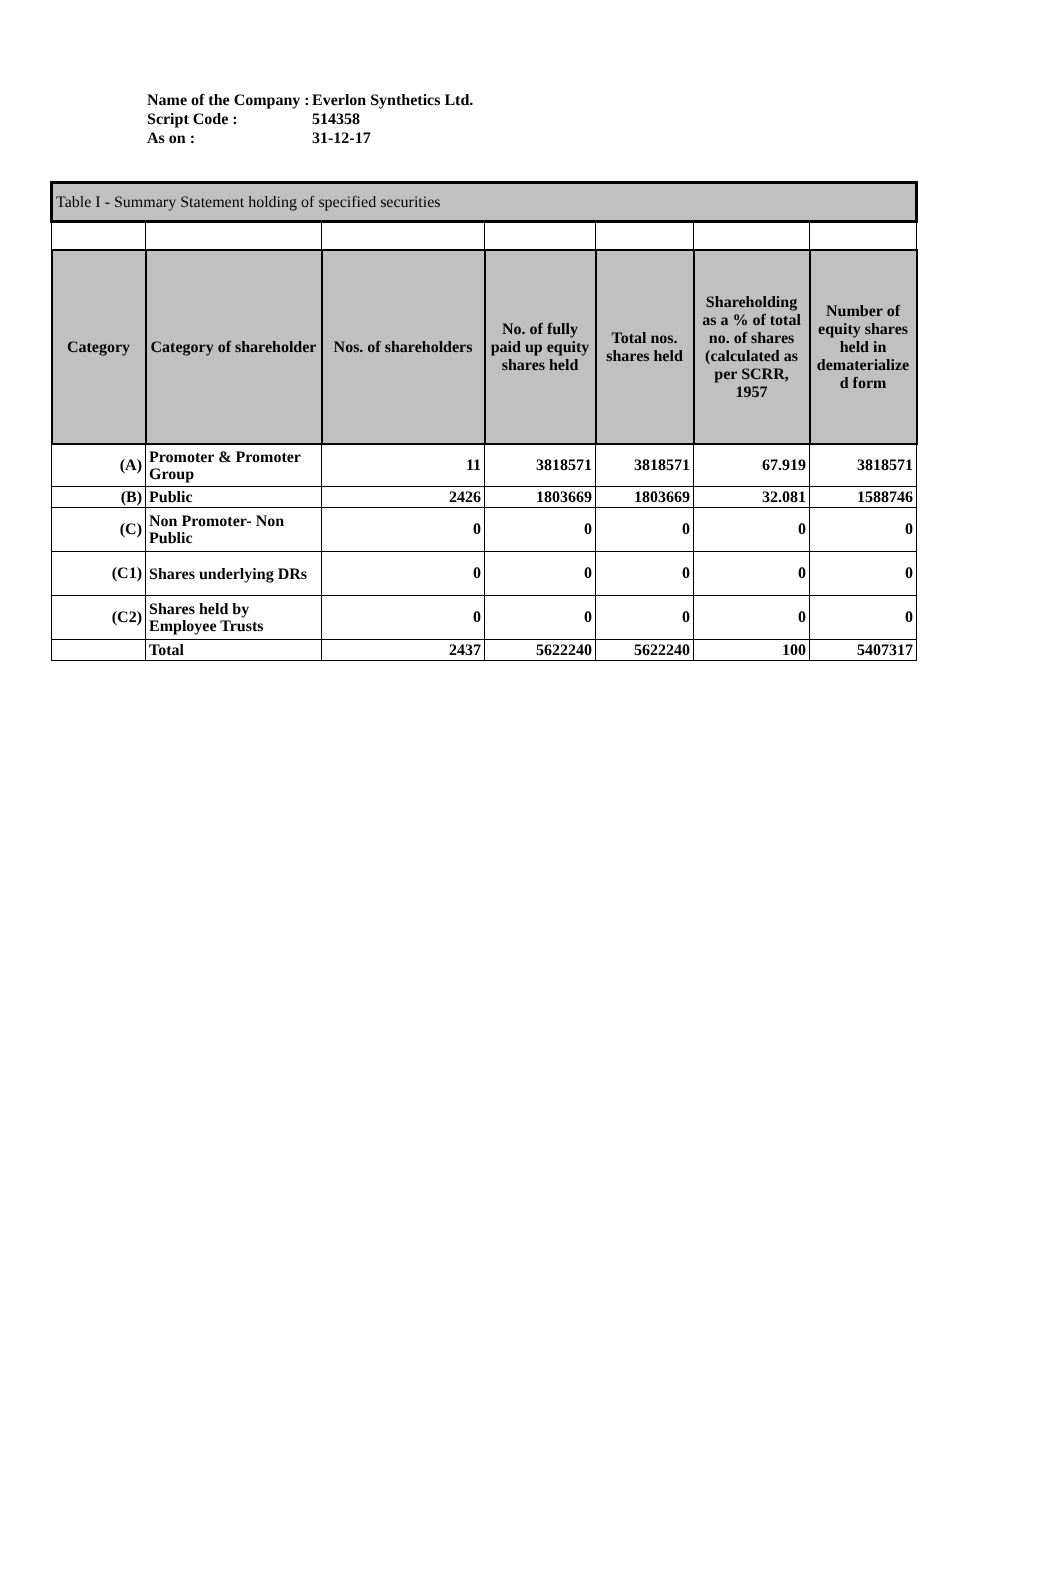| Name of the Company : | Everlon Synthetics Ltd. |
| Script Code : | 514358 |
| As on : | 31-12-17 |
| Table I - Summary Statement holding of specified securities | | | | | | |
| Category | Category of shareholder | Nos. of shareholders | No. of fully paid up equity shares held | Total nos. shares held | Shareholding as a % of total no. of shares (calculated as per SCRR, 1957 | Number of equity shares held in dematerialize d form |
| (A) | Promoter & Promoter Group | 11 | 3818571 | 3818571 | 67.919 | 3818571 |
| (B) | Public | 2426 | 1803669 | 1803669 | 32.081 | 1588746 |
| (C) | Non Promoter- Non Public | 0 | 0 | 0 | 0 | 0 |
| (C1) | Shares underlying DRs | 0 | 0 | 0 | 0 | 0 |
| (C2) | Shares held by Employee Trusts | 0 | 0 | 0 | 0 | 0 |
| | Total | 2437 | 5622240 | 5622240 | 100 | 5407317 |